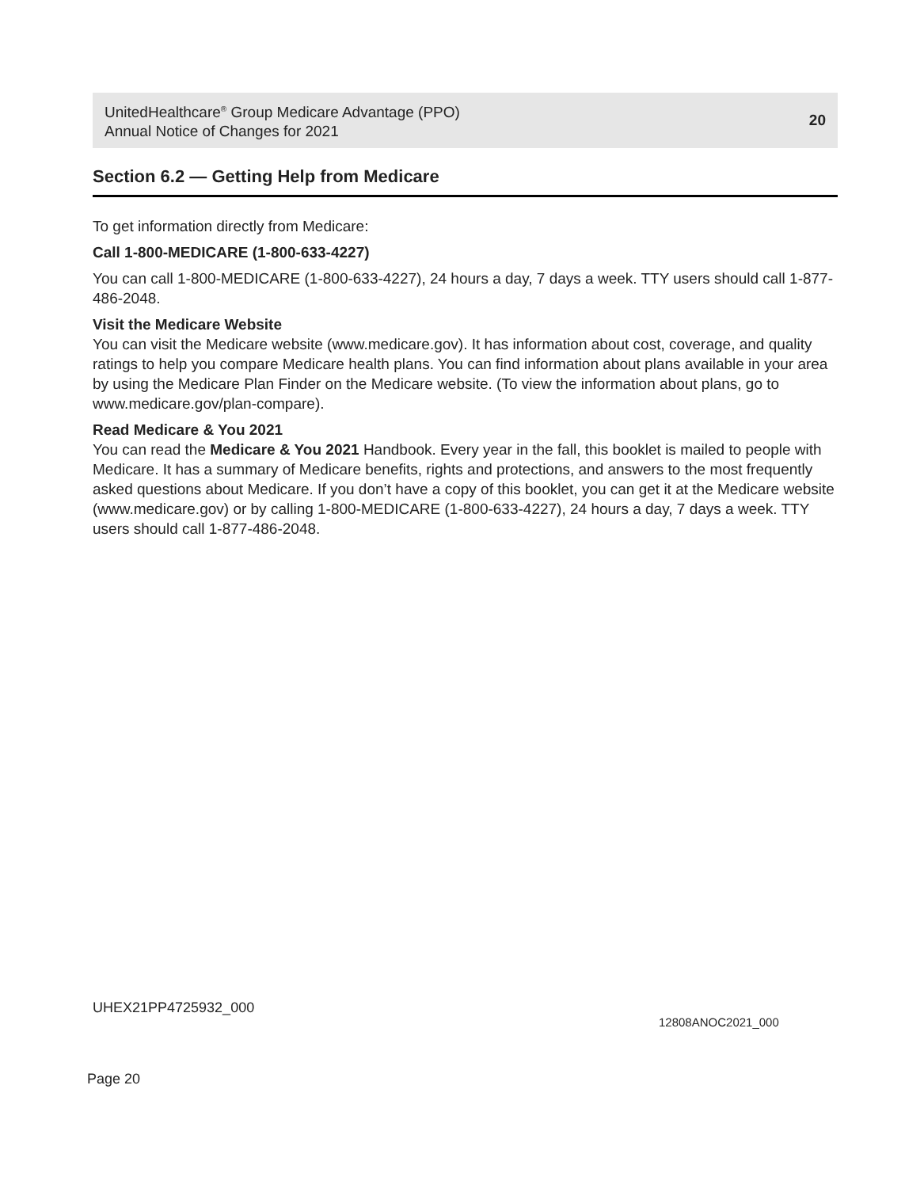UnitedHealthcare<sup>®</sup> Group Medicare Advantage (PPO)
Annual Notice of Changes for 2021
20
Section 6.2 — Getting Help from Medicare
To get information directly from Medicare:
Call 1-800-MEDICARE (1-800-633-4227)
You can call 1-800-MEDICARE (1-800-633-4227), 24 hours a day, 7 days a week. TTY users should call 1-877-486-2048.
Visit the Medicare Website
You can visit the Medicare website (www.medicare.gov). It has information about cost, coverage, and quality ratings to help you compare Medicare health plans. You can find information about plans available in your area by using the Medicare Plan Finder on the Medicare website. (To view the information about plans, go to www.medicare.gov/plan-compare).
Read Medicare & You 2021
You can read the Medicare & You 2021 Handbook. Every year in the fall, this booklet is mailed to people with Medicare. It has a summary of Medicare benefits, rights and protections, and answers to the most frequently asked questions about Medicare. If you don’t have a copy of this booklet, you can get it at the Medicare website (www.medicare.gov) or by calling 1-800-MEDICARE (1-800-633-4227), 24 hours a day, 7 days a week. TTY users should call 1-877-486-2048.
UHEX21PP4725932_000
12808ANOC2021_000
Page 20